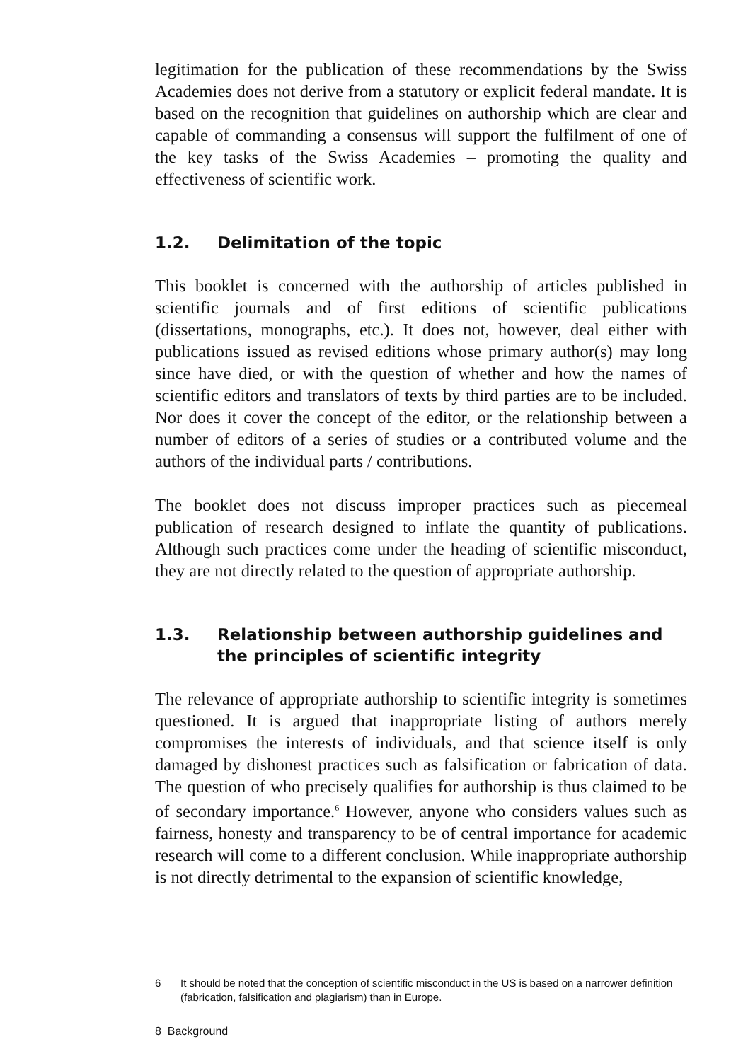legitimation for the publication of these recommendations by the Swiss Academies does not derive from a statutory or explicit federal mandate. It is based on the recognition that guidelines on authorship which are clear and capable of commanding a consensus will support the fulfilment of one of the key tasks of the Swiss Academies – promoting the quality and effectiveness of scientific work.
1.2. Delimitation of the topic
This booklet is concerned with the authorship of articles published in scientific journals and of first editions of scientific publications (dissertations, monographs, etc.). It does not, however, deal either with publications issued as revised editions whose primary author(s) may long since have died, or with the question of whether and how the names of scientific editors and translators of texts by third parties are to be included. Nor does it cover the concept of the editor, or the relationship between a number of editors of a series of studies or a contributed volume and the authors of the individual parts / contributions.
The booklet does not discuss improper practices such as piecemeal publication of research designed to inflate the quantity of publications. Although such practices come under the heading of scientific misconduct, they are not directly related to the question of appropriate authorship.
1.3. Relationship between authorship guidelines and the principles of scientific integrity
The relevance of appropriate authorship to scientific integrity is sometimes questioned. It is argued that inappropriate listing of authors merely compromises the interests of individuals, and that science itself is only damaged by dishonest practices such as falsification or fabrication of data. The question of who precisely qualifies for authorship is thus claimed to be of secondary importance.<sup>6</sup> However, anyone who considers values such as fairness, honesty and transparency to be of central importance for academic research will come to a different conclusion. While inappropriate authorship is not directly detrimental to the expansion of scientific knowledge,
6 It should be noted that the conception of scientific misconduct in the US is based on a narrower definition (fabrication, falsification and plagiarism) than in Europe.
8 Background